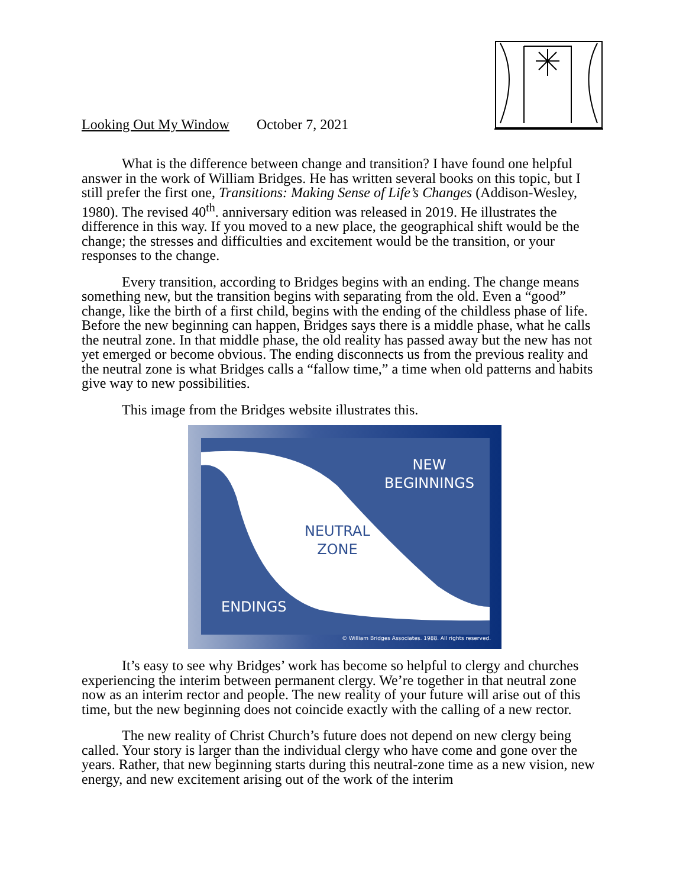Looking Out My Window October 7, 2021
What is the difference between change and transition? I have found one helpful answer in the work of William Bridges. He has written several books on this topic, but I still prefer the first one, Transitions: Making Sense of Life’s Changes (Addison-Wesley, 1980). The revised 40<sup>th</sup>. anniversary edition was released in 2019. He illustrates the difference in this way. If you moved to a new place, the geographical shift would be the change; the stresses and difficulties and excitement would be the transition, or your responses to the change.
Every transition, according to Bridges begins with an ending. The change means something new, but the transition begins with separating from the old. Even a “good” change, like the birth of a first child, begins with the ending of the childless phase of life. Before the new beginning can happen, Bridges says there is a middle phase, what he calls the neutral zone. In that middle phase, the old reality has passed away but the new has not yet emerged or become obvious. The ending disconnects us from the previous reality and the neutral zone is what Bridges calls a “fallow time,” a time when old patterns and habits give way to new possibilities.
This image from the Bridges website illustrates this.
NEW
BEGINNINGS
NEUTRAL
ZONE
ENDINGS
© William Bridges Associates. 1988. All rights reserved.
It’s easy to see why Bridges’ work has become so helpful to clergy and churches experiencing the interim between permanent clergy. We’re together in that neutral zone now as an interim rector and people. The new reality of your future will arise out of this time, but the new beginning does not coincide exactly with the calling of a new rector.
The new reality of Christ Church’s future does not depend on new clergy being called. Your story is larger than the individual clergy who have come and gone over the years. Rather, that new beginning starts during this neutral-zone time as a new vision, new energy, and new excitement arising out of the work of the interim